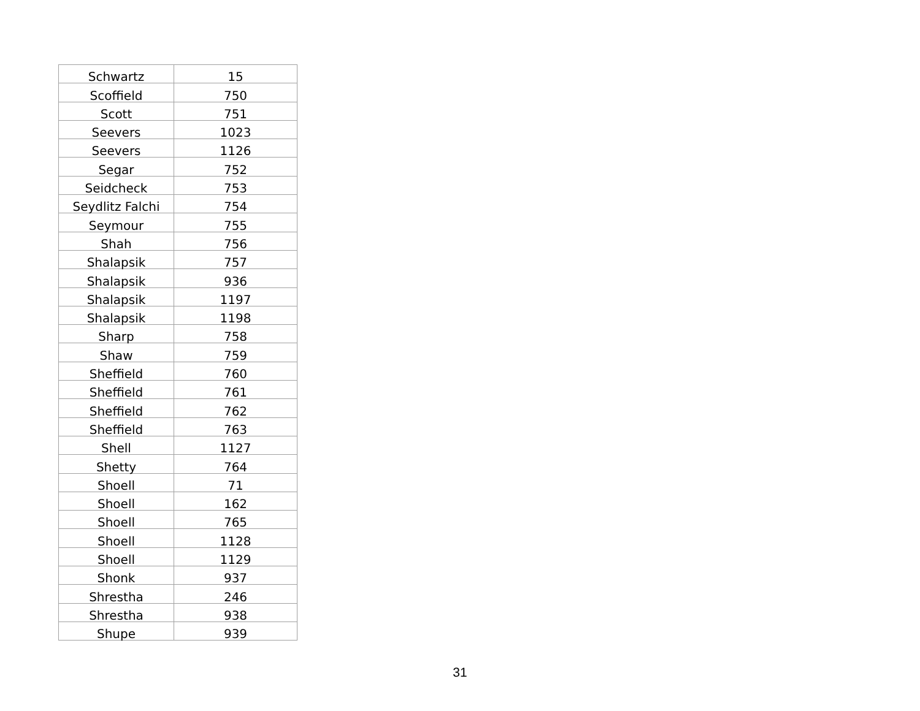| Schwartz | 15 |
| Scoffield | 750 |
| Scott | 751 |
| Seevers | 1023 |
| Seevers | 1126 |
| Segar | 752 |
| Seidcheck | 753 |
| Seydlitz Falchi | 754 |
| Seymour | 755 |
| Shah | 756 |
| Shalapsik | 757 |
| Shalapsik | 936 |
| Shalapsik | 1197 |
| Shalapsik | 1198 |
| Sharp | 758 |
| Shaw | 759 |
| Sheffield | 760 |
| Sheffield | 761 |
| Sheffield | 762 |
| Sheffield | 763 |
| Shell | 1127 |
| Shetty | 764 |
| Shoell | 71 |
| Shoell | 162 |
| Shoell | 765 |
| Shoell | 1128 |
| Shoell | 1129 |
| Shonk | 937 |
| Shrestha | 246 |
| Shrestha | 938 |
| Shupe | 939 |
31